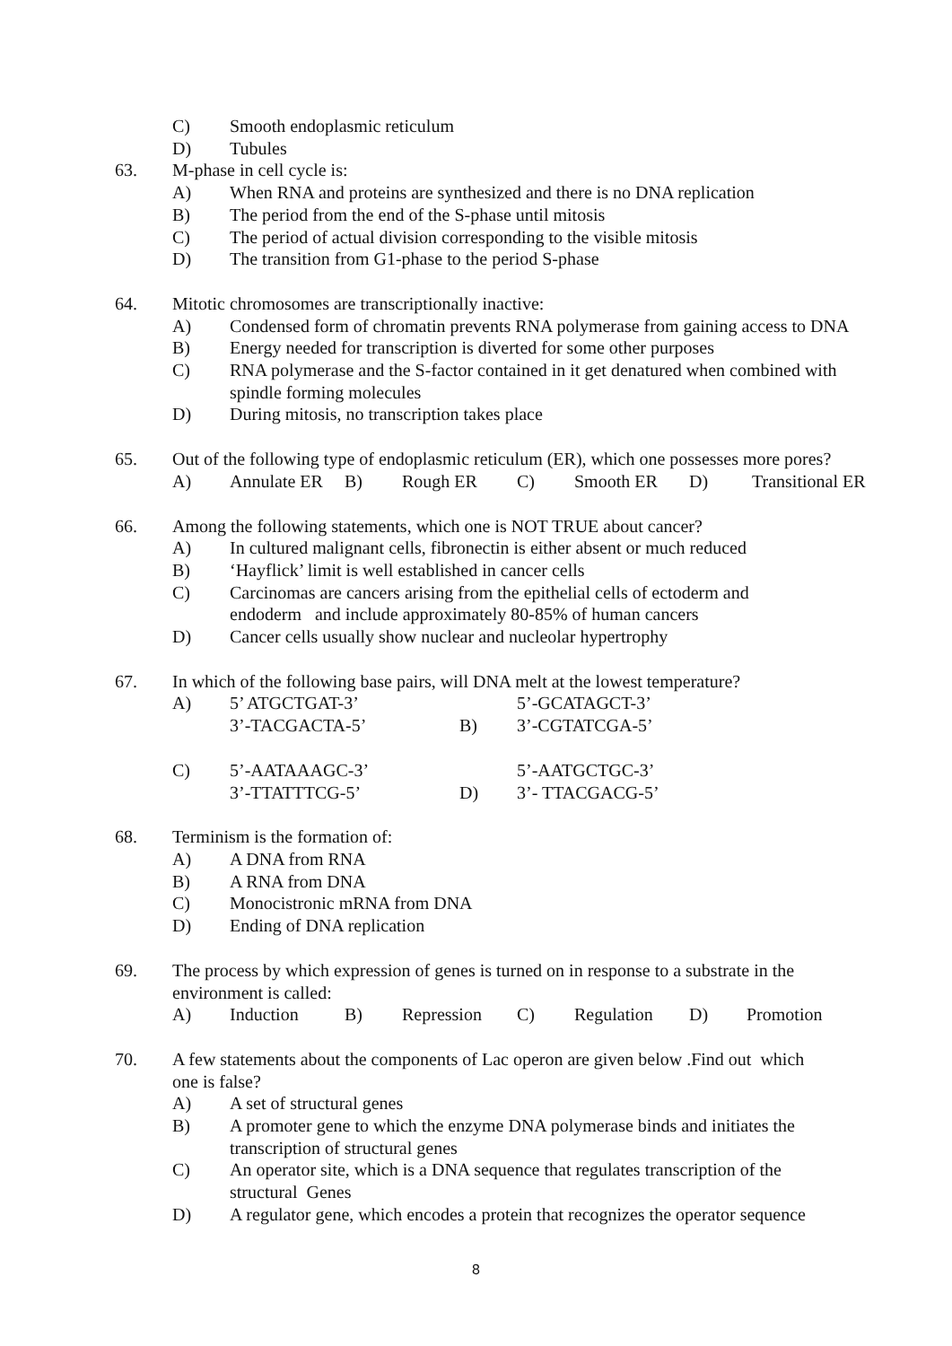C) Smooth endoplasmic reticulum
D) Tubules
63. M-phase in cell cycle is:
A) When RNA and proteins are synthesized and there is no DNA replication
B) The period from the end of the S-phase until mitosis
C) The period of actual division corresponding to the visible mitosis
D) The transition from G1-phase to the period S-phase
64. Mitotic chromosomes are transcriptionally inactive:
A) Condensed form of chromatin prevents RNA polymerase from gaining access to DNA
B) Energy needed for transcription is diverted for some other purposes
C) RNA polymerase and the S-factor contained in it get denatured when combined with
spindle forming molecules
D) During mitosis, no transcription takes place
65. Out of the following type of endoplasmic reticulum (ER), which one possesses more pores?
A) Annulate ER B) Rough ER C) Smooth ER D) Transitional ER
66. Among the following statements, which one is NOT TRUE about cancer?
A) In cultured malignant cells, fibronectin is either absent or much reduced
B) ‘Hayflick’ limit is well established in cancer cells
C) Carcinomas are cancers arising from the epithelial cells of ectoderm and
endoderm and include approximately 80-85% of human cancers
D) Cancer cells usually show nuclear and nucleolar hypertrophy
67. In which of the following base pairs, will DNA melt at the lowest temperature?
A) 5’ ATGCTGAT-3’
3’-TACGACTA-5’ B) 5’-GCATAGCT-3’
3’-CGTATCGA-5’
C) 5’-AATAAAGC-3’
3’-TTATTTCG-5’ D) 5’-AATGCTGC-3’
3’- TTACGACG-5’
68. Terminism is the formation of:
A) A DNA from RNA
B) A RNA from DNA
C) Monocistronic mRNA from DNA
D) Ending of DNA replication
69. The process by which expression of genes is turned on in response to a substrate in the
environment is called:
A) Induction B) Repression C) Regulation D) Promotion
70. A few statements about the components of Lac operon are given below .Find out which
one is false?
A) A set of structural genes
B) A promoter gene to which the enzyme DNA polymerase binds and initiates the
transcription of structural genes
C) An operator site, which is a DNA sequence that regulates transcription of the
structural Genes
D) A regulator gene, which encodes a protein that recognizes the operator sequence
8